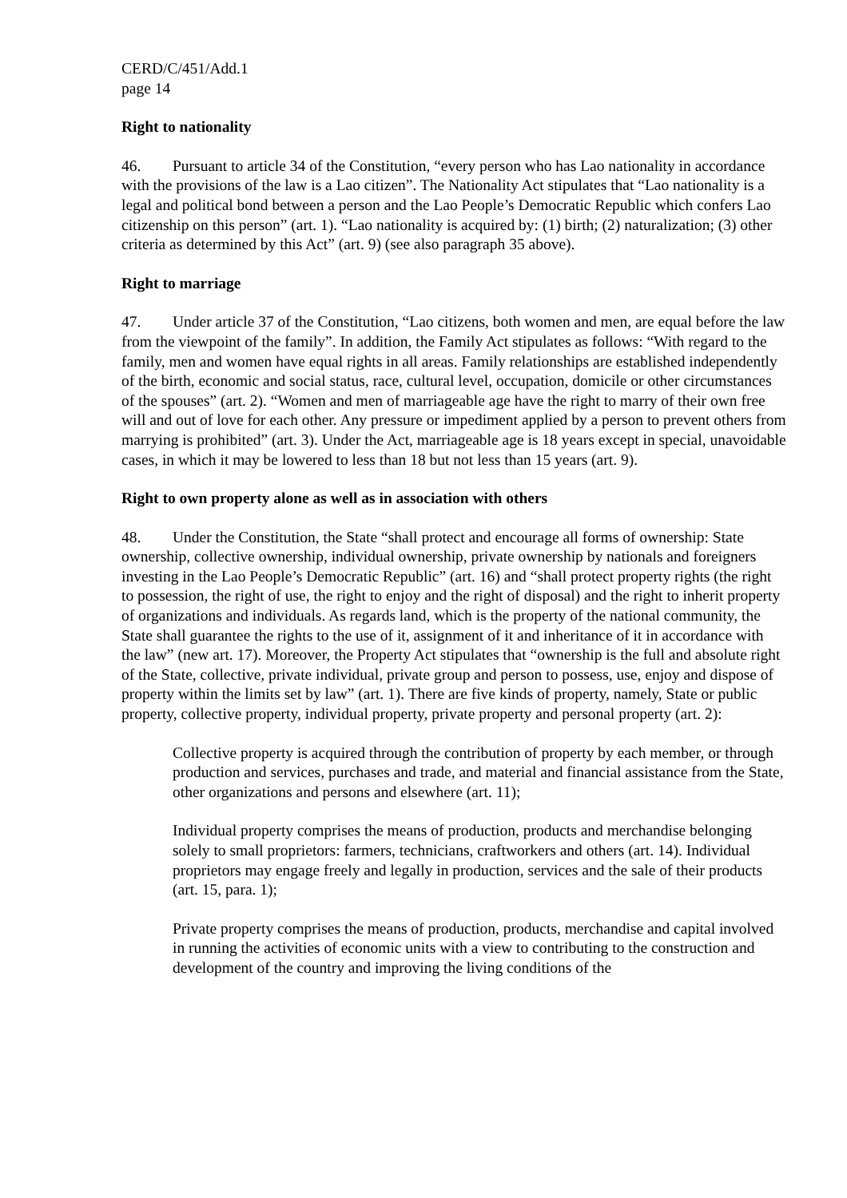CERD/C/451/Add.1
page 14
Right to nationality
46. Pursuant to article 34 of the Constitution, “every person who has Lao nationality in accordance with the provisions of the law is a Lao citizen”. The Nationality Act stipulates that “Lao nationality is a legal and political bond between a person and the Lao People’s Democratic Republic which confers Lao citizenship on this person” (art. 1). “Lao nationality is acquired by: (1) birth; (2) naturalization; (3) other criteria as determined by this Act” (art. 9) (see also paragraph 35 above).
Right to marriage
47. Under article 37 of the Constitution, “Lao citizens, both women and men, are equal before the law from the viewpoint of the family”. In addition, the Family Act stipulates as follows: “With regard to the family, men and women have equal rights in all areas. Family relationships are established independently of the birth, economic and social status, race, cultural level, occupation, domicile or other circumstances of the spouses” (art. 2). “Women and men of marriageable age have the right to marry of their own free will and out of love for each other. Any pressure or impediment applied by a person to prevent others from marrying is prohibited” (art. 3). Under the Act, marriageable age is 18 years except in special, unavoidable cases, in which it may be lowered to less than 18 but not less than 15 years (art. 9).
Right to own property alone as well as in association with others
48. Under the Constitution, the State “shall protect and encourage all forms of ownership: State ownership, collective ownership, individual ownership, private ownership by nationals and foreigners investing in the Lao People’s Democratic Republic” (art. 16) and “shall protect property rights (the right to possession, the right of use, the right to enjoy and the right of disposal) and the right to inherit property of organizations and individuals. As regards land, which is the property of the national community, the State shall guarantee the rights to the use of it, assignment of it and inheritance of it in accordance with the law” (new art. 17). Moreover, the Property Act stipulates that “ownership is the full and absolute right of the State, collective, private individual, private group and person to possess, use, enjoy and dispose of property within the limits set by law” (art. 1). There are five kinds of property, namely, State or public property, collective property, individual property, private property and personal property (art. 2):
Collective property is acquired through the contribution of property by each member, or through production and services, purchases and trade, and material and financial assistance from the State, other organizations and persons and elsewhere (art. 11);
Individual property comprises the means of production, products and merchandise belonging solely to small proprietors: farmers, technicians, craftworkers and others (art. 14). Individual proprietors may engage freely and legally in production, services and the sale of their products (art. 15, para. 1);
Private property comprises the means of production, products, merchandise and capital involved in running the activities of economic units with a view to contributing to the construction and development of the country and improving the living conditions of the